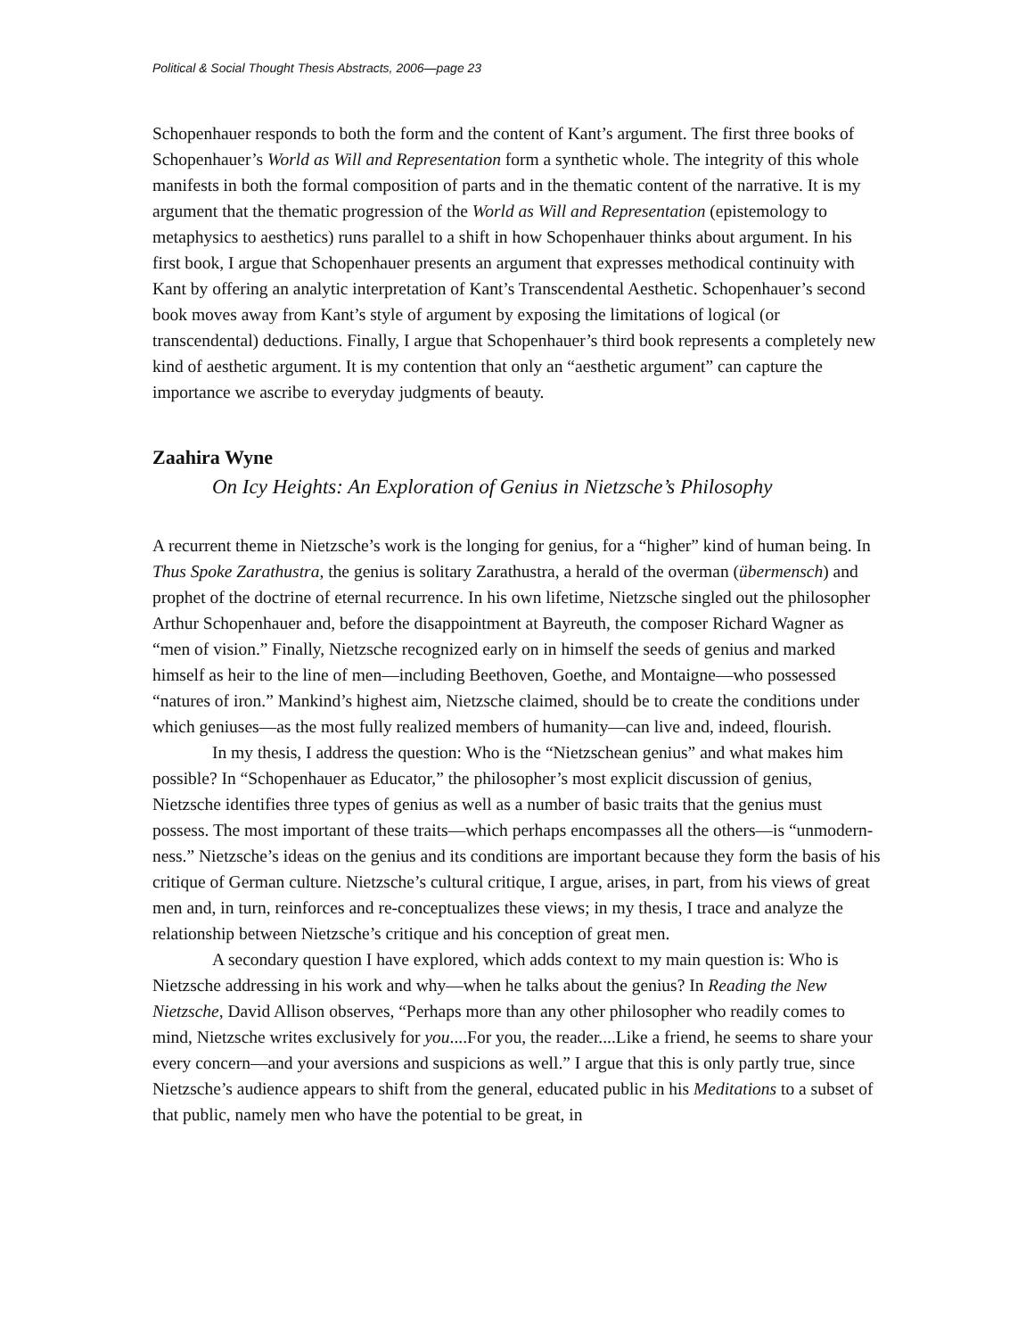Political & Social Thought Thesis Abstracts, 2006—page 23
Schopenhauer responds to both the form and the content of Kant’s argument. The first three books of Schopenhauer’s World as Will and Representation form a synthetic whole. The integrity of this whole manifests in both the formal composition of parts and in the thematic content of the narrative. It is my argument that the thematic progression of the World as Will and Representation (epistemology to metaphysics to aesthetics) runs parallel to a shift in how Schopenhauer thinks about argument. In his first book, I argue that Schopenhauer presents an argument that expresses methodical continuity with Kant by offering an analytic interpretation of Kant’s Transcendental Aesthetic. Schopenhauer’s second book moves away from Kant’s style of argument by exposing the limitations of logical (or transcendental) deductions. Finally, I argue that Schopenhauer’s third book represents a completely new kind of aesthetic argument. It is my contention that only an “aesthetic argument” can capture the importance we ascribe to everyday judgments of beauty.
Zaahira Wyne
On Icy Heights: An Exploration of Genius in Nietzsche’s Philosophy
A recurrent theme in Nietzsche’s work is the longing for genius, for a “higher” kind of human being. In Thus Spoke Zarathustra, the genius is solitary Zarathustra, a herald of the overman (übermensch) and prophet of the doctrine of eternal recurrence. In his own lifetime, Nietzsche singled out the philosopher Arthur Schopenhauer and, before the disappointment at Bayreuth, the composer Richard Wagner as “men of vision.” Finally, Nietzsche recognized early on in himself the seeds of genius and marked himself as heir to the line of men—including Beethoven, Goethe, and Montaigne—who possessed “natures of iron.” Mankind’s highest aim, Nietzsche claimed, should be to create the conditions under which geniuses—as the most fully realized members of humanity—can live and, indeed, flourish.
In my thesis, I address the question: Who is the “Nietzschean genius” and what makes him possible? In “Schopenhauer as Educator,” the philosopher’s most explicit discussion of genius, Nietzsche identifies three types of genius as well as a number of basic traits that the genius must possess. The most important of these traits—which perhaps encompasses all the others—is “unmodern-ness.” Nietzsche’s ideas on the genius and its conditions are important because they form the basis of his critique of German culture. Nietzsche’s cultural critique, I argue, arises, in part, from his views of great men and, in turn, reinforces and re-conceptualizes these views; in my thesis, I trace and analyze the relationship between Nietzsche’s critique and his conception of great men.
A secondary question I have explored, which adds context to my main question is: Who is Nietzsche addressing in his work and why—when he talks about the genius? In Reading the New Nietzsche, David Allison observes, “Perhaps more than any other philosopher who readily comes to mind, Nietzsche writes exclusively for you....For you, the reader....Like a friend, he seems to share your every concern—and your aversions and suspicions as well.” I argue that this is only partly true, since Nietzsche’s audience appears to shift from the general, educated public in his Meditations to a subset of that public, namely men who have the potential to be great, in